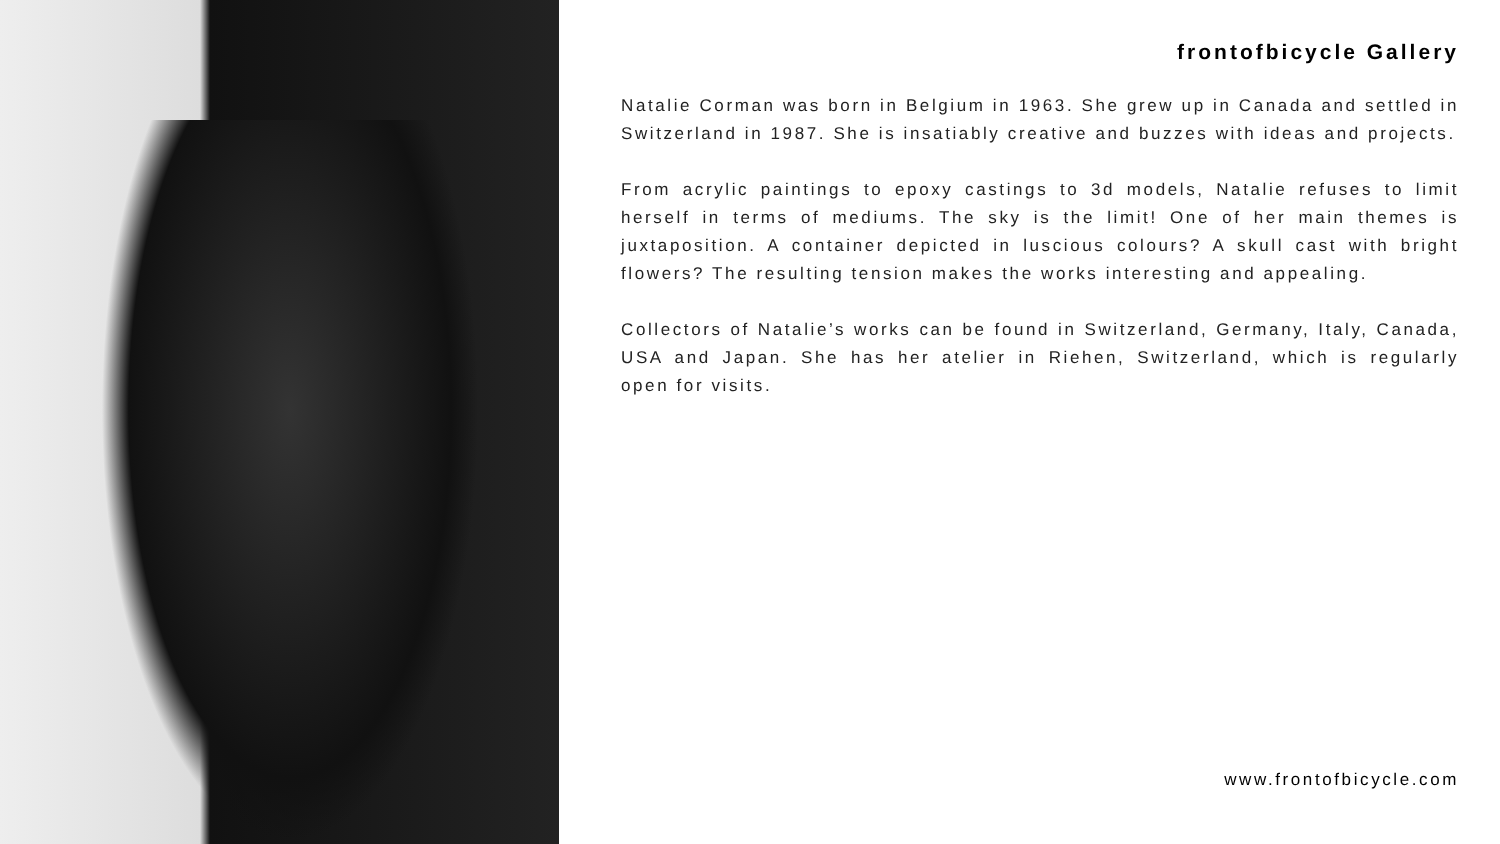frontofbicycle Gallery
Natalie Corman was born in Belgium in 1963. She grew up in Canada and settled in Switzerland in 1987. She is insatiably creative and buzzes with ideas and projects.
From acrylic paintings to epoxy castings to 3d models, Natalie refuses to limit herself in terms of mediums. The sky is the limit! One of her main themes is juxtaposition. A container depicted in luscious colours? A skull cast with bright flowers? The resulting tension makes the works interesting and appealing.
Collectors of Natalie’s works can be found in Switzerland, Germany, Italy, Canada, USA and Japan. She has her atelier in Riehen, Switzerland, which is regularly open for visits.
www.frontofbicycle.com